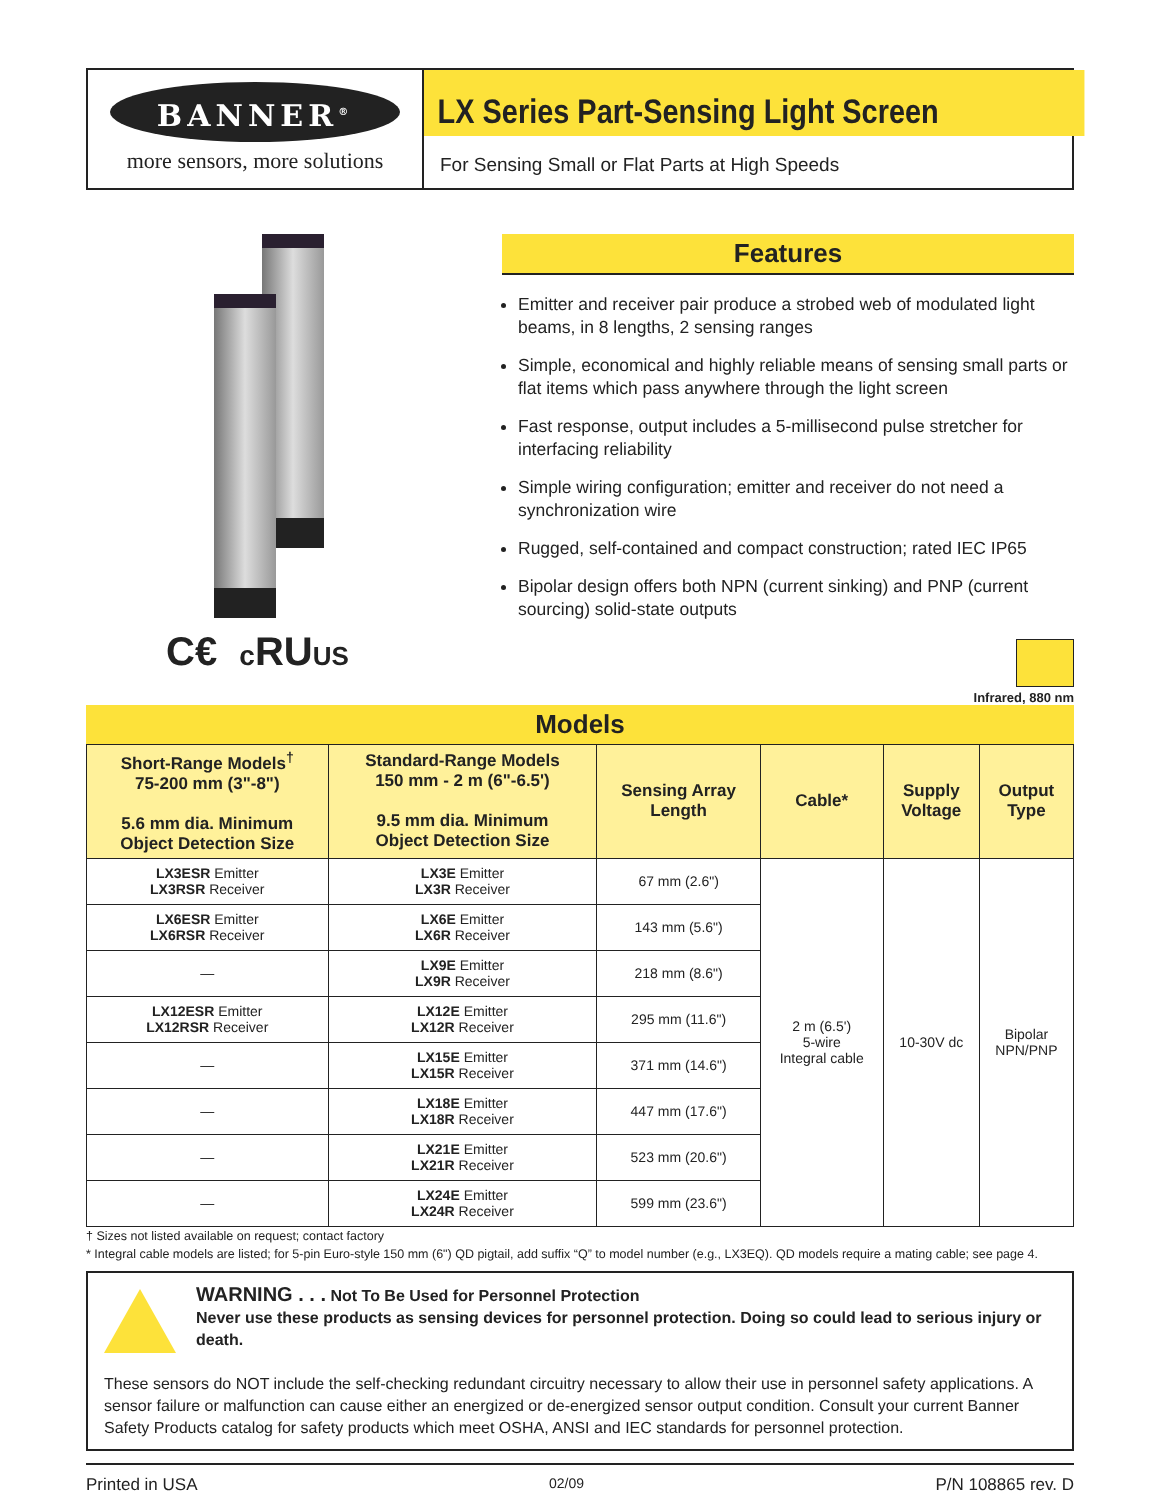BANNER<sup>®</sup>
more sensors, more solutions
LX Series Part-Sensing Light Screen
For Sensing Small or Flat Parts at High Speeds
C€ c RUUS
Features
Emitter and receiver pair produce a strobed web of modulated light beams, in 8 lengths, 2 sensing ranges
Simple, economical and highly reliable means of sensing small parts or flat items which pass anywhere through the light screen
Fast response, output includes a 5-millisecond pulse stretcher for interfacing reliability
Simple wiring configuration; emitter and receiver do not need a synchronization wire
Rugged, self-contained and compact construction; rated IEC IP65
Bipolar design offers both NPN (current sinking) and PNP (current sourcing) solid-state outputs
Infrared, 880 nm
Models
| Short-Range Models<sup>†</sup> 75-200 mm (3"-8") 5.6 mm dia. Minimum Object Detection Size | Standard-Range Models 150 mm - 2 m (6"-6.5') 9.5 mm dia. Minimum Object Detection Size | Sensing Array Length | Cable* | Supply Voltage | Output Type |
| --- | --- | --- | --- | --- | --- |
| LX3ESR Emitter LX3RSR Receiver | LX3E Emitter LX3R Receiver | 67 mm (2.6") | 2 m (6.5') 5-wire Integral cable | 10-30V dc | Bipolar NPN/PNP |
| LX6ESR Emitter LX6RSR Receiver | LX6E Emitter LX6R Receiver | 143 mm (5.6") | | | |
| — | LX9E Emitter LX9R Receiver | 218 mm (8.6") | | | |
| LX12ESR Emitter LX12RSR Receiver | LX12E Emitter LX12R Receiver | 295 mm (11.6") | | | |
| — | LX15E Emitter LX15R Receiver | 371 mm (14.6") | | | |
| — | LX18E Emitter LX18R Receiver | 447 mm (17.6") | | | |
| — | LX21E Emitter LX21R Receiver | 523 mm (20.6") | | | |
| — | LX24E Emitter LX24R Receiver | 599 mm (23.6") | | | |
† Sizes not listed available on request; contact factory
* Integral cable models are listed; for 5-pin Euro-style 150 mm (6") QD pigtail, add suffix “Q” to model number (e.g., LX3EQ). QD models require a mating cable; see page 4.
WARNING . . . Not To Be Used for Personnel Protection
Never use these products as sensing devices for personnel protection. Doing so could lead to serious injury or death.
These sensors do NOT include the self-checking redundant circuitry necessary to allow their use in personnel safety applications. A sensor failure or malfunction can cause either an energized or de-energized sensor output condition. Consult your current Banner Safety Products catalog for safety products which meet OSHA, ANSI and IEC standards for personnel protection.
Printed in USA 02/09 P/N 108865 rev. D